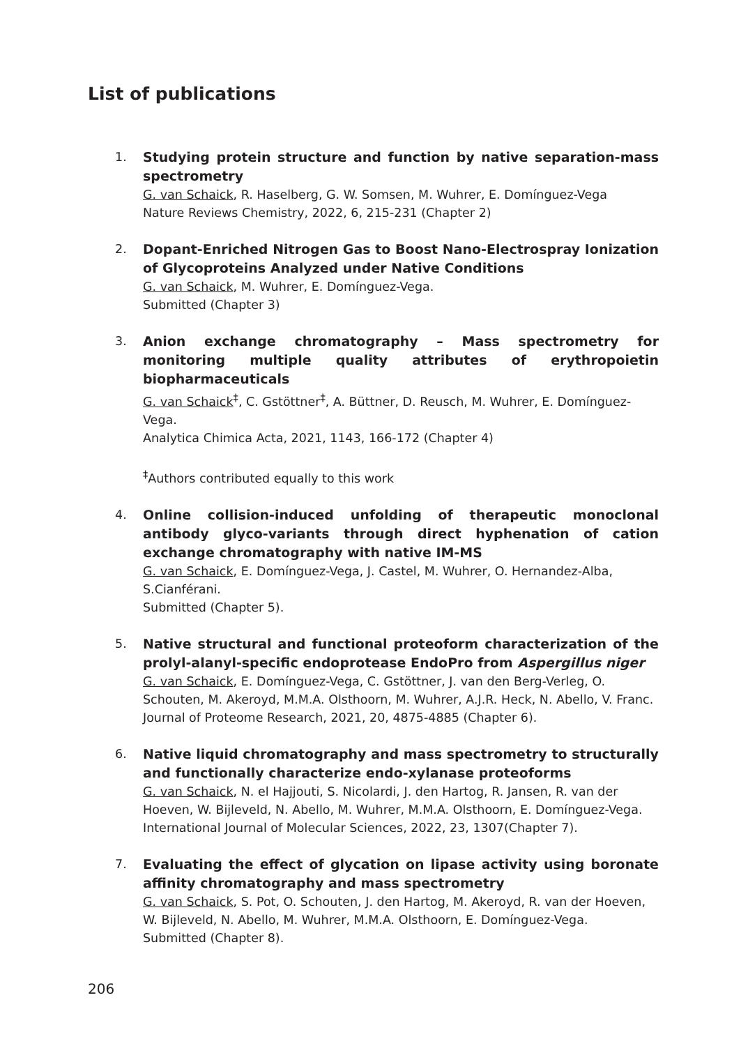List of publications
1.
Studying protein structure and function by native separation-mass spectrometry
G. van Schaick, R. Haselberg, G. W. Somsen, M. Wuhrer, E. Domínguez-Vega
Nature Reviews Chemistry, 2022, 6, 215-231 (Chapter 2)
2.
Dopant-Enriched Nitrogen Gas to Boost Nano-Electrospray Ionization of Glycoproteins Analyzed under Native Conditions
G. van Schaick, M. Wuhrer, E. Domínguez-Vega.
Submitted (Chapter 3)
3.
Anion exchange chromatography – Mass spectrometry for monitoring multiple quality attributes of erythropoietin biopharmaceuticals
G. van Schaick<sup>‡</sup>, C. Gstöttner<sup>‡</sup>, A. Büttner, D. Reusch, M. Wuhrer, E. Domínguez-Vega.
Analytica Chimica Acta, 2021, 1143, 166-172 (Chapter 4)
<sup>‡</sup> Authors contributed equally to this work
4.
Online collision-induced unfolding of therapeutic monoclonal antibody glyco-variants through direct hyphenation of cation exchange chromatography with native IM-MS
G. van Schaick, E. Domínguez-Vega, J. Castel, M. Wuhrer, O. Hernandez-Alba, S.Cianférani.
Submitted (Chapter 5).
5.
Native structural and functional proteoform characterization of the prolyl-alanyl-specific endoprotease EndoPro from Aspergillus niger
G. van Schaick, E. Domínguez-Vega, C. Gstöttner, J. van den Berg-Verleg, O. Schouten, M. Akeroyd, M.M.A. Olsthoorn, M. Wuhrer, A.J.R. Heck, N. Abello, V. Franc.
Journal of Proteome Research, 2021, 20, 4875-4885 (Chapter 6).
6.
Native liquid chromatography and mass spectrometry to structurally and functionally characterize endo-xylanase proteoforms
G. van Schaick, N. el Hajjouti, S. Nicolardi, J. den Hartog, R. Jansen, R. van der Hoeven, W. Bijleveld, N. Abello, M. Wuhrer, M.M.A. Olsthoorn, E. Domínguez-Vega.
International Journal of Molecular Sciences, 2022, 23, 1307(Chapter 7).
7.
Evaluating the effect of glycation on lipase activity using boronate affinity chromatography and mass spectrometry
G. van Schaick, S. Pot, O. Schouten, J. den Hartog, M. Akeroyd, R. van der Hoeven, W. Bijleveld, N. Abello, M. Wuhrer, M.M.A. Olsthoorn, E. Domínguez-Vega.
Submitted (Chapter 8).
206